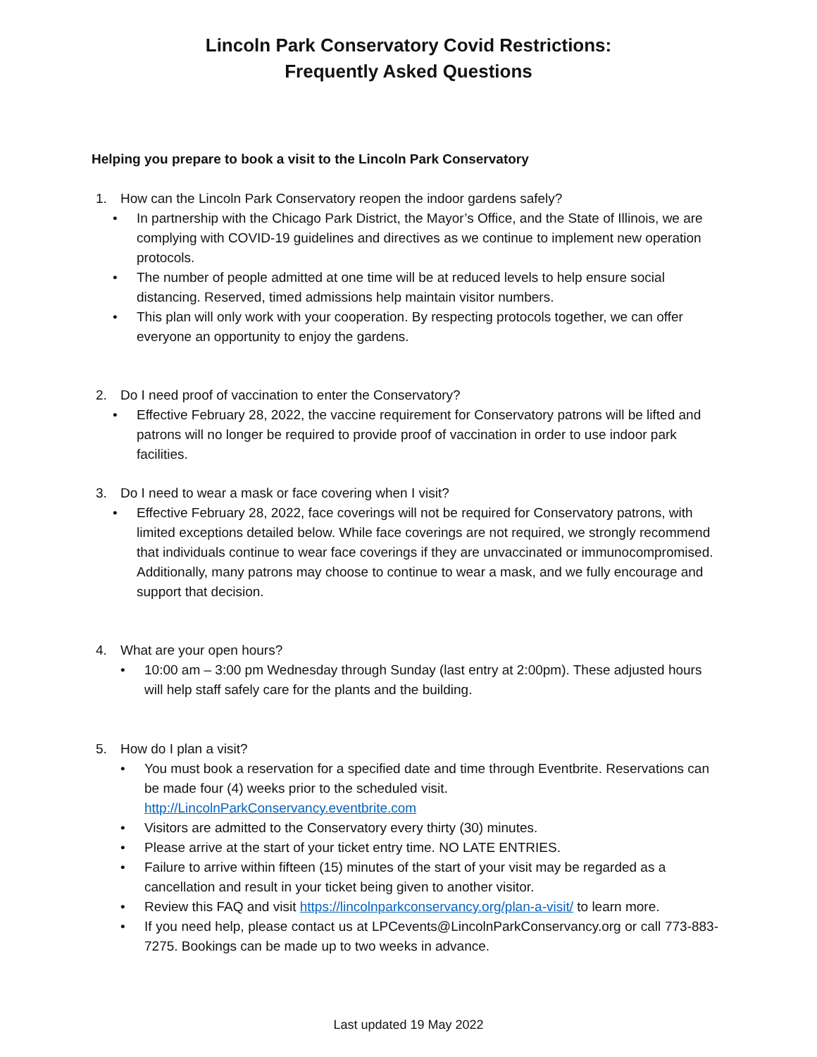Lincoln Park Conservatory Covid Restrictions:
Frequently Asked Questions
Helping you prepare to book a visit to the Lincoln Park Conservatory
1. How can the Lincoln Park Conservatory reopen the indoor gardens safely?
• In partnership with the Chicago Park District, the Mayor’s Office, and the State of Illinois, we are complying with COVID-19 guidelines and directives as we continue to implement new operation protocols.
• The number of people admitted at one time will be at reduced levels to help ensure social distancing. Reserved, timed admissions help maintain visitor numbers.
• This plan will only work with your cooperation. By respecting protocols together, we can offer everyone an opportunity to enjoy the gardens.
2. Do I need proof of vaccination to enter the Conservatory?
• Effective February 28, 2022, the vaccine requirement for Conservatory patrons will be lifted and patrons will no longer be required to provide proof of vaccination in order to use indoor park facilities.
3. Do I need to wear a mask or face covering when I visit?
• Effective February 28, 2022, face coverings will not be required for Conservatory patrons, with limited exceptions detailed below. While face coverings are not required, we strongly recommend that individuals continue to wear face coverings if they are unvaccinated or immunocompromised. Additionally, many patrons may choose to continue to wear a mask, and we fully encourage and support that decision.
4. What are your open hours?
• 10:00 am – 3:00 pm Wednesday through Sunday (last entry at 2:00pm). These adjusted hours will help staff safely care for the plants and the building.
5. How do I plan a visit?
• You must book a reservation for a specified date and time through Eventbrite. Reservations can be made four (4) weeks prior to the scheduled visit. http://LincolnParkConservancy.eventbrite.com
• Visitors are admitted to the Conservatory every thirty (30) minutes.
• Please arrive at the start of your ticket entry time. NO LATE ENTRIES.
• Failure to arrive within fifteen (15) minutes of the start of your visit may be regarded as a cancellation and result in your ticket being given to another visitor.
• Review this FAQ and visit https://lincolnparkconservancy.org/plan-a-visit/ to learn more.
• If you need help, please contact us at LPCevents@LincolnParkConservancy.org or call 773-883-7275. Bookings can be made up to two weeks in advance.
Last updated 19 May 2022